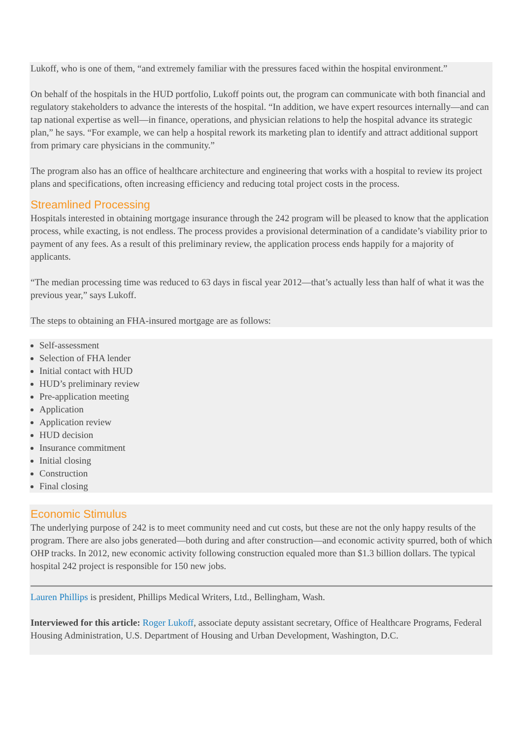Lukoff, who is one of them, “and extremely familiar with the pressures faced within the hospital environment.”
On behalf of the hospitals in the HUD portfolio, Lukoff points out, the program can communicate with both financial and regulatory stakeholders to advance the interests of the hospital. “In addition, we have expert resources internally—and can tap national expertise as well—in finance, operations, and physician relations to help the hospital advance its strategic plan,” he says. “For example, we can help a hospital rework its marketing plan to identify and attract additional support from primary care physicians in the community.”
The program also has an office of healthcare architecture and engineering that works with a hospital to review its project plans and specifications, often increasing efficiency and reducing total project costs in the process.
Streamlined Processing
Hospitals interested in obtaining mortgage insurance through the 242 program will be pleased to know that the application process, while exacting, is not endless. The process provides a provisional determination of a candidate’s viability prior to payment of any fees. As a result of this preliminary review, the application process ends happily for a majority of applicants.
“The median processing time was reduced to 63 days in fiscal year 2012—that’s actually less than half of what it was the previous year,” says Lukoff.
The steps to obtaining an FHA-insured mortgage are as follows:
Self-assessment
Selection of FHA lender
Initial contact with HUD
HUD’s preliminary review
Pre-application meeting
Application
Application review
HUD decision
Insurance commitment
Initial closing
Construction
Final closing
Economic Stimulus
The underlying purpose of 242 is to meet community need and cut costs, but these are not the only happy results of the program. There are also jobs generated—both during and after construction—and economic activity spurred, both of which OHP tracks. In 2012, new economic activity following construction equaled more than $1.3 billion dollars. The typical hospital 242 project is responsible for 150 new jobs.
Lauren Phillips is president, Phillips Medical Writers, Ltd., Bellingham, Wash.
Interviewed for this article: Roger Lukoff, associate deputy assistant secretary, Office of Healthcare Programs, Federal Housing Administration, U.S. Department of Housing and Urban Development, Washington, D.C.